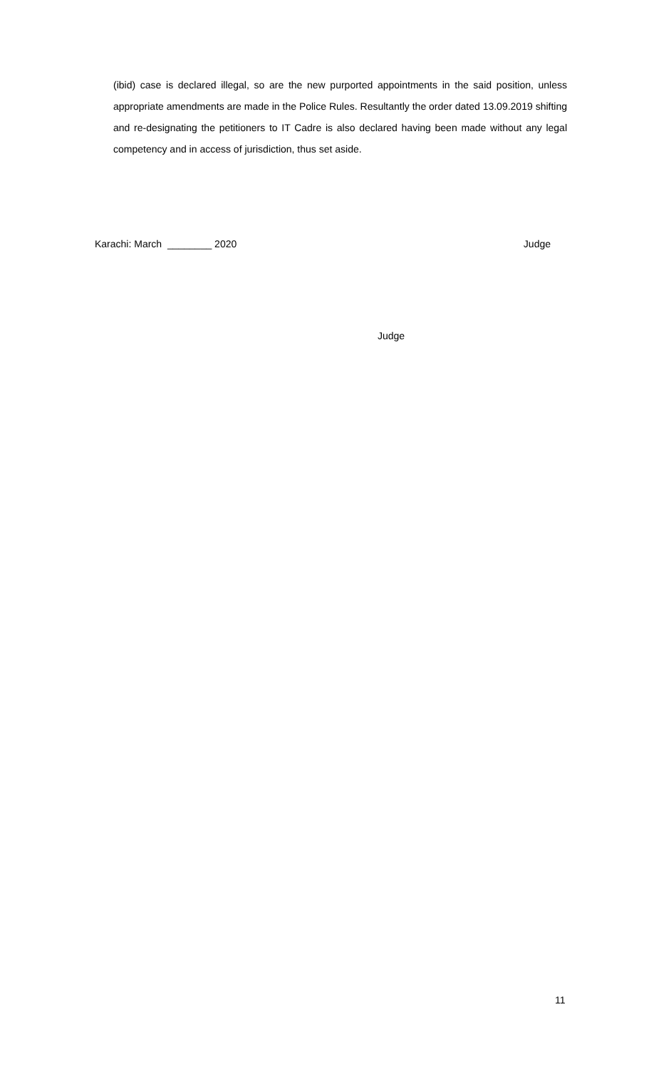(ibid) case is declared illegal, so are the new purported appointments in the said position, unless appropriate amendments are made in the Police Rules. Resultantly the order dated 13.09.2019 shifting and re-designating the petitioners to IT Cadre is also declared having been made without any legal competency and in access of jurisdiction, thus set aside.
Karachi: March ________ 2020 Judge
Judge
11